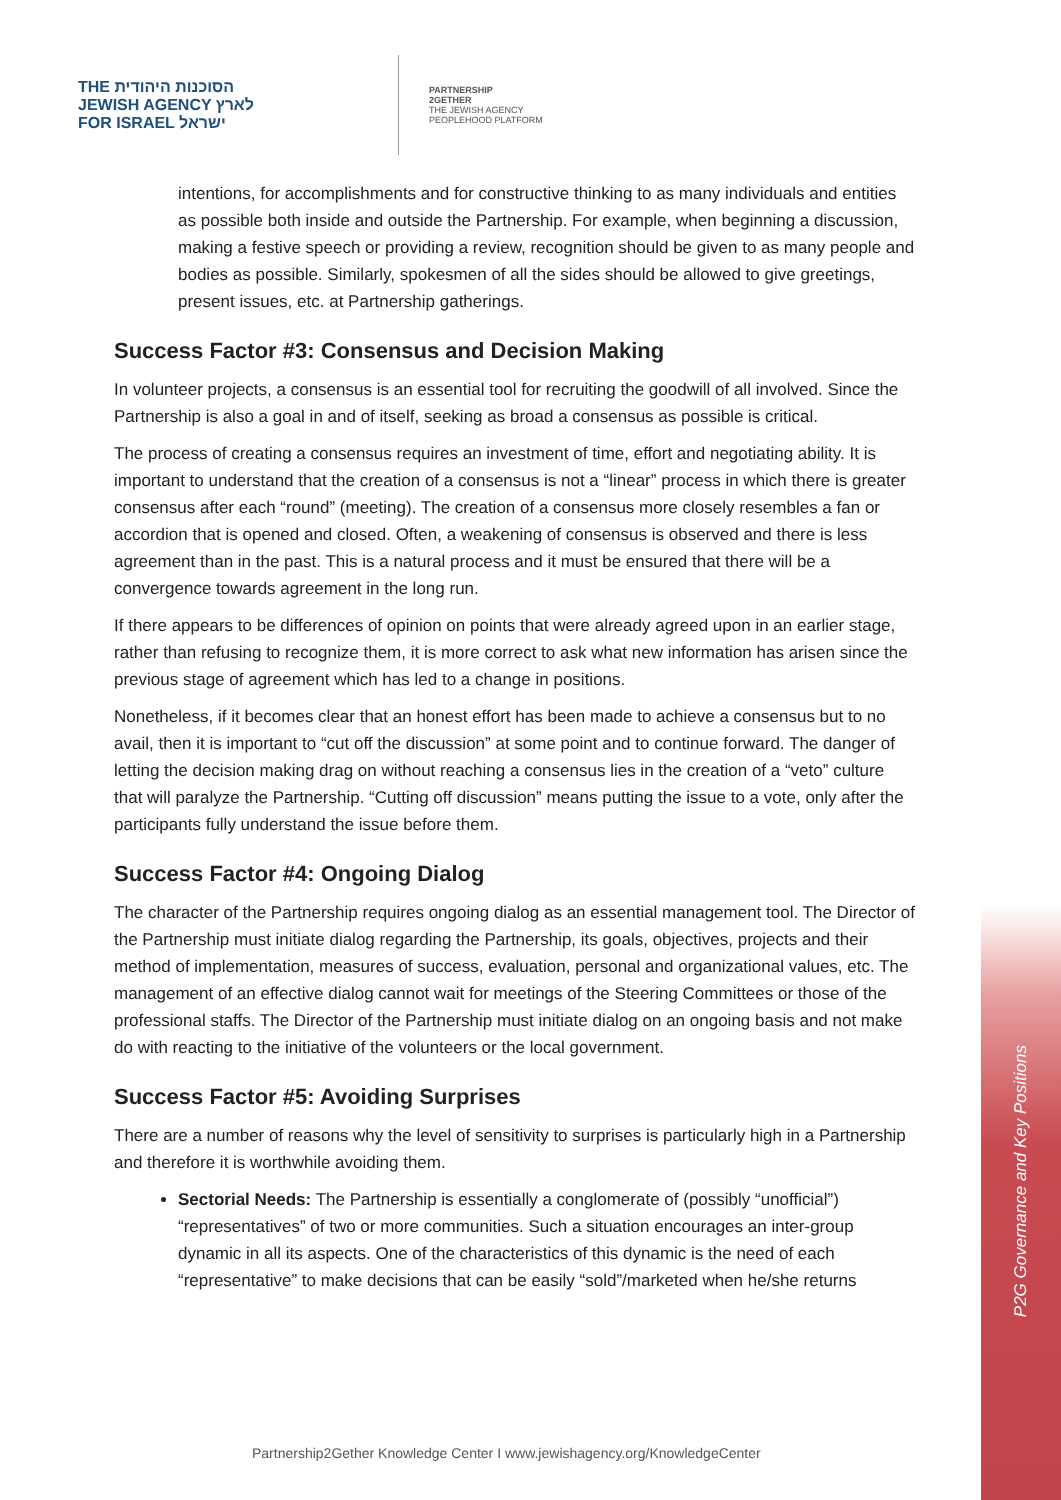P2G Governance and Key Positions
THE הסוכנות היהודית
JEWISH AGENCY לארץ
FOR ISRAEL ישראל
PARTNERSHIP
2GETHER
THE JEWISH AGENCY
PEOPLEHOOD PLATFORM
intentions, for accomplishments and for constructive thinking to as many individuals and entities as possible both inside and outside the Partnership. For example, when beginning a discussion, making a festive speech or providing a review, recognition should be given to as many people and bodies as possible. Similarly, spokesmen of all the sides should be allowed to give greetings, present issues, etc. at Partnership gatherings.
Success Factor #3: Consensus and Decision Making
In volunteer projects, a consensus is an essential tool for recruiting the goodwill of all involved. Since the Partnership is also a goal in and of itself, seeking as broad a consensus as possible is critical.
The process of creating a consensus requires an investment of time, effort and negotiating ability. It is important to understand that the creation of a consensus is not a “linear” process in which there is greater consensus after each “round” (meeting). The creation of a consensus more closely resembles a fan or accordion that is opened and closed. Often, a weakening of consensus is observed and there is less agreement than in the past. This is a natural process and it must be ensured that there will be a convergence towards agreement in the long run.
If there appears to be differences of opinion on points that were already agreed upon in an earlier stage, rather than refusing to recognize them, it is more correct to ask what new information has arisen since the previous stage of agreement which has led to a change in positions.
Nonetheless, if it becomes clear that an honest effort has been made to achieve a consensus but to no avail, then it is important to “cut off the discussion” at some point and to continue forward. The danger of letting the decision making drag on without reaching a consensus lies in the creation of a “veto” culture that will paralyze the Partnership. “Cutting off discussion” means putting the issue to a vote, only after the participants fully understand the issue before them.
Success Factor #4: Ongoing Dialog
The character of the Partnership requires ongoing dialog as an essential management tool. The Director of the Partnership must initiate dialog regarding the Partnership, its goals, objectives, projects and their method of implementation, measures of success, evaluation, personal and organizational values, etc. The management of an effective dialog cannot wait for meetings of the Steering Committees or those of the professional staffs. The Director of the Partnership must initiate dialog on an ongoing basis and not make do with reacting to the initiative of the volunteers or the local government.
Success Factor #5: Avoiding Surprises
There are a number of reasons why the level of sensitivity to surprises is particularly high in a Partnership and therefore it is worthwhile avoiding them.
Sectorial Needs: The Partnership is essentially a conglomerate of (possibly “unofficial”) “representatives” of two or more communities. Such a situation encourages an inter-group dynamic in all its aspects. One of the characteristics of this dynamic is the need of each “representative” to make decisions that can be easily “sold”/marketed when he/she returns
Partnership2Gether Knowledge Center I www.jewishagency.org/KnowledgeCenter